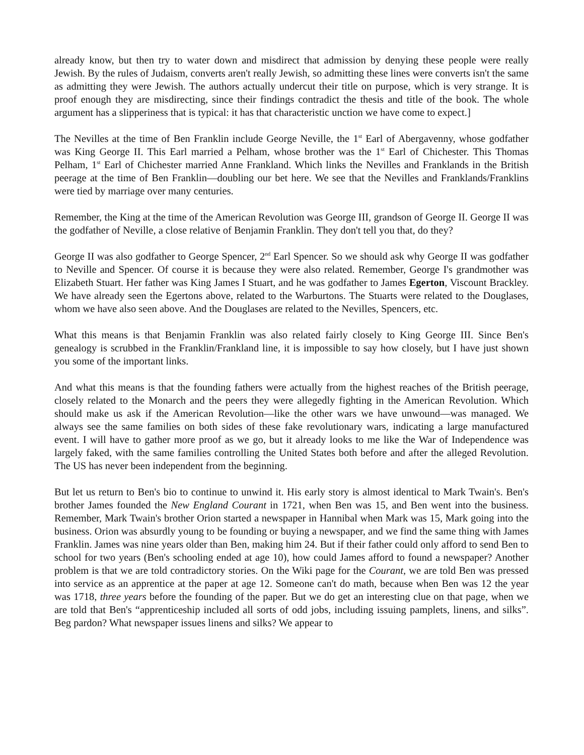already know, but then try to water down and misdirect that admission by denying these people were really Jewish. By the rules of Judaism, converts aren't really Jewish, so admitting these lines were converts isn't the same as admitting they were Jewish. The authors actually undercut their title on purpose, which is very strange. It is proof enough they are misdirecting, since their findings contradict the thesis and title of the book. The whole argument has a slipperiness that is typical: it has that characteristic unction we have come to expect.]
The Nevilles at the time of Ben Franklin include George Neville, the 1<sup>st</sup> Earl of Abergavenny, whose godfather was King George II. This Earl married a Pelham, whose brother was the 1<sup>st</sup> Earl of Chichester. This Thomas Pelham, 1<sup>st</sup> Earl of Chichester married Anne Frankland. Which links the Nevilles and Franklands in the British peerage at the time of Ben Franklin—doubling our bet here. We see that the Nevilles and Franklands/Franklins were tied by marriage over many centuries.
Remember, the King at the time of the American Revolution was George III, grandson of George II. George II was the godfather of Neville, a close relative of Benjamin Franklin. They don't tell you that, do they?
George II was also godfather to George Spencer, 2<sup>nd</sup> Earl Spencer. So we should ask why George II was godfather to Neville and Spencer. Of course it is because they were also related. Remember, George I's grandmother was Elizabeth Stuart. Her father was King James I Stuart, and he was godfather to James Egerton, Viscount Brackley. We have already seen the Egertons above, related to the Warburtons. The Stuarts were related to the Douglases, whom we have also seen above. And the Douglases are related to the Nevilles, Spencers, etc.
What this means is that Benjamin Franklin was also related fairly closely to King George III. Since Ben's genealogy is scrubbed in the Franklin/Frankland line, it is impossible to say how closely, but I have just shown you some of the important links.
And what this means is that the founding fathers were actually from the highest reaches of the British peerage, closely related to the Monarch and the peers they were allegedly fighting in the American Revolution. Which should make us ask if the American Revolution—like the other wars we have unwound—was managed. We always see the same families on both sides of these fake revolutionary wars, indicating a large manufactured event. I will have to gather more proof as we go, but it already looks to me like the War of Independence was largely faked, with the same families controlling the United States both before and after the alleged Revolution. The US has never been independent from the beginning.
But let us return to Ben's bio to continue to unwind it. His early story is almost identical to Mark Twain's. Ben's brother James founded the New England Courant in 1721, when Ben was 15, and Ben went into the business. Remember, Mark Twain's brother Orion started a newspaper in Hannibal when Mark was 15, Mark going into the business. Orion was absurdly young to be founding or buying a newspaper, and we find the same thing with James Franklin. James was nine years older than Ben, making him 24. But if their father could only afford to send Ben to school for two years (Ben's schooling ended at age 10), how could James afford to found a newspaper? Another problem is that we are told contradictory stories. On the Wiki page for the Courant, we are told Ben was pressed into service as an apprentice at the paper at age 12. Someone can't do math, because when Ben was 12 the year was 1718, three years before the founding of the paper. But we do get an interesting clue on that page, when we are told that Ben's “apprenticeship included all sorts of odd jobs, including issuing pamplets, linens, and silks”. Beg pardon? What newspaper issues linens and silks? We appear to